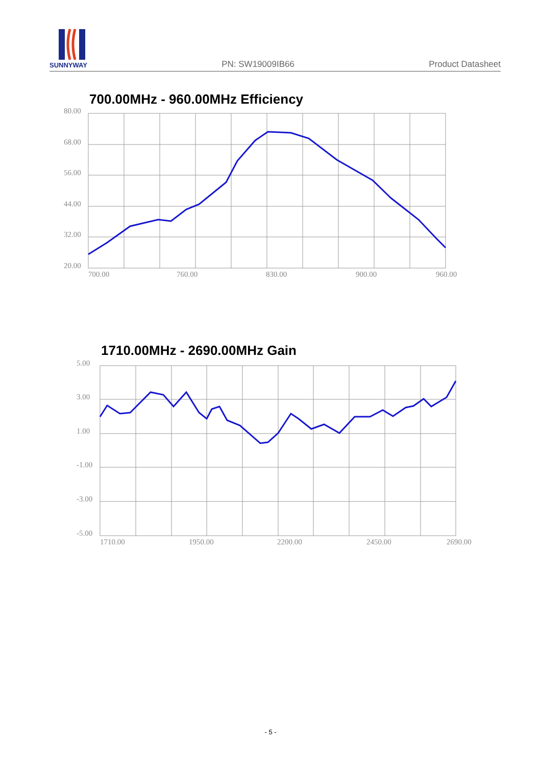SUNNYWAY
PN: SW19009IB66 Product Datasheet
700.00MHz - 960.00MHz Efficiency
80.00
68.00
56.00
44.00
32.00
20.00
700.00
760.00
830.00
900.00
960.00
1710.00MHz - 2690.00MHz Gain
5.00
3.00
1.00
-1.00
-3.00
-5.00
1710.00
1950.00
2200.00
2450.00
2690.00
- 5 -